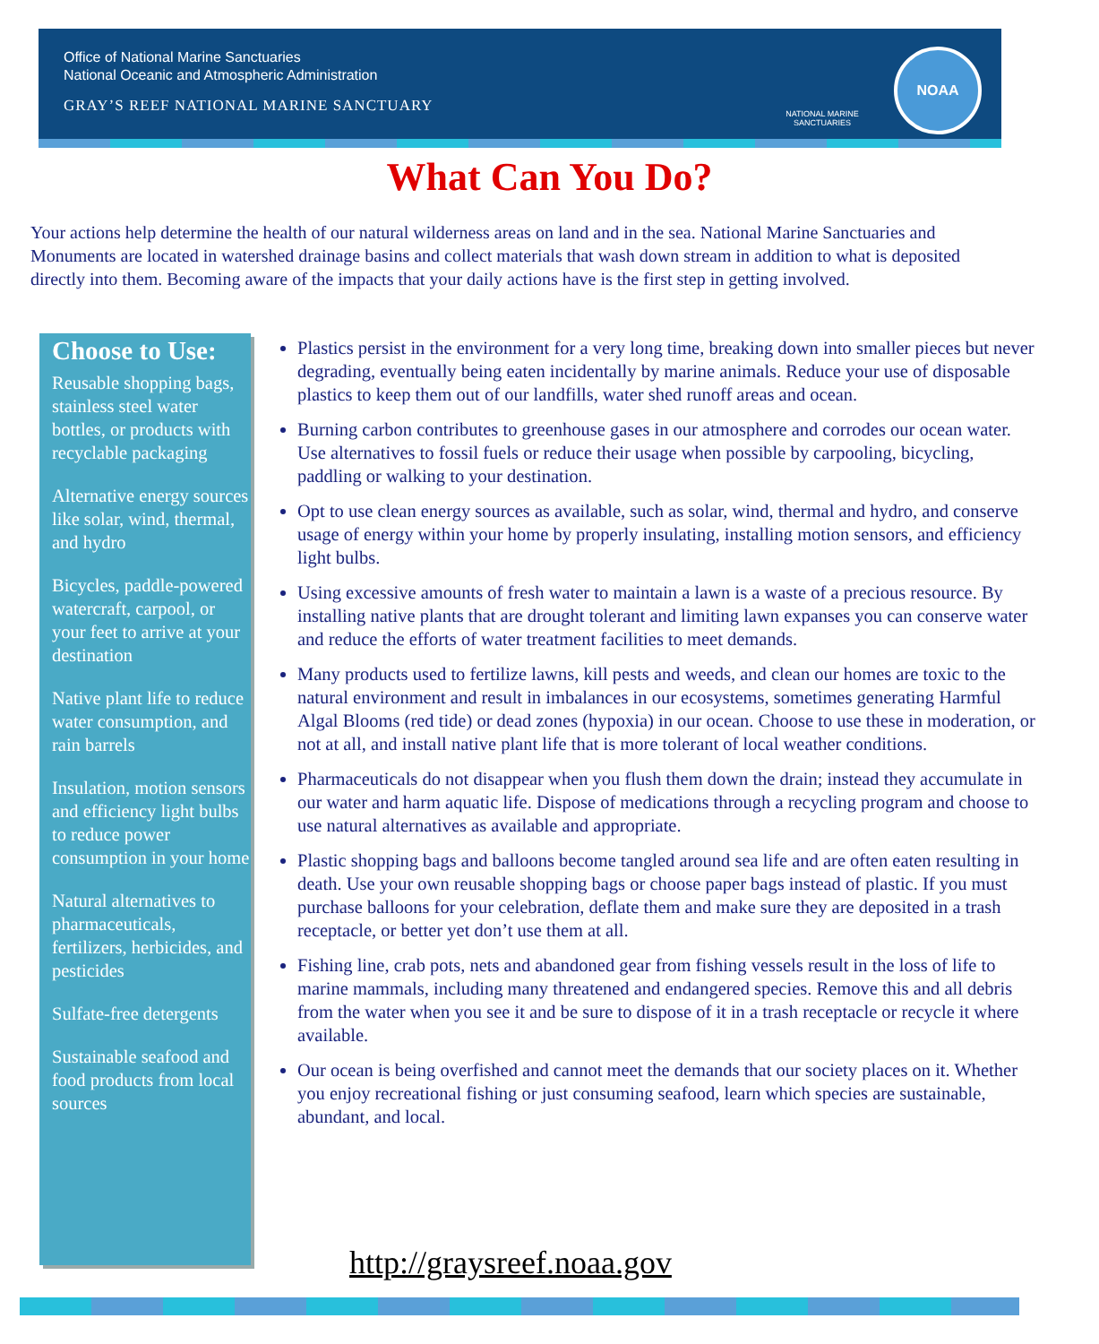Office of National Marine Sanctuaries
National Oceanic and Atmospheric Administration
GRAY’S REEF NATIONAL MARINE SANCTUARY
NATIONAL MARINE SANCTUARIES
NOAA
What Can You Do?
Your actions help determine the health of our natural wilderness areas on land and in the sea. National Marine Sanctuaries and Monuments are located in watershed drainage basins and collect materials that wash down stream in addition to what is deposited directly into them. Becoming aware of the impacts that your daily actions have is the first step in getting involved.
Choose to Use:
Reusable shopping bags, stainless steel water bottles, or products with recyclable packaging
Alternative energy sources like solar, wind, thermal, and hydro
Bicycles, paddle-powered watercraft, carpool, or your feet to arrive at your destination
Native plant life to reduce water consumption, and rain barrels
Insulation, motion sensors and efficiency light bulbs to reduce power consumption in your home
Natural alternatives to pharmaceuticals, fertilizers, herbicides, and pesticides
Sulfate-free detergents
Sustainable seafood and food products from local sources
Plastics persist in the environment for a very long time, breaking down into smaller pieces but never degrading, eventually being eaten incidentally by marine animals. Reduce your use of disposable plastics to keep them out of our landfills, water shed runoff areas and ocean.
Burning carbon contributes to greenhouse gases in our atmosphere and corrodes our ocean water. Use alternatives to fossil fuels or reduce their usage when possible by carpooling, bicycling, paddling or walking to your destination.
Opt to use clean energy sources as available, such as solar, wind, thermal and hydro, and conserve usage of energy within your home by properly insulating, installing motion sensors, and efficiency light bulbs.
Using excessive amounts of fresh water to maintain a lawn is a waste of a precious resource. By installing native plants that are drought tolerant and limiting lawn expanses you can conserve water and reduce the efforts of water treatment facilities to meet demands.
Many products used to fertilize lawns, kill pests and weeds, and clean our homes are toxic to the natural environment and result in imbalances in our ecosystems, sometimes generating Harmful Algal Blooms (red tide) or dead zones (hypoxia) in our ocean. Choose to use these in moderation, or not at all, and install native plant life that is more tolerant of local weather conditions.
Pharmaceuticals do not disappear when you flush them down the drain; instead they accumulate in our water and harm aquatic life. Dispose of medications through a recycling program and choose to use natural alternatives as available and appropriate.
Plastic shopping bags and balloons become tangled around sea life and are often eaten resulting in death. Use your own reusable shopping bags or choose paper bags instead of plastic. If you must purchase balloons for your celebration, deflate them and make sure they are deposited in a trash receptacle, or better yet don’t use them at all.
Fishing line, crab pots, nets and abandoned gear from fishing vessels result in the loss of life to marine mammals, including many threatened and endangered species. Remove this and all debris from the water when you see it and be sure to dispose of it in a trash receptacle or recycle it where available.
Our ocean is being overfished and cannot meet the demands that our society places on it. Whether you enjoy recreational fishing or just consuming seafood, learn which species are sustainable, abundant, and local.
http://graysreef.noaa.gov